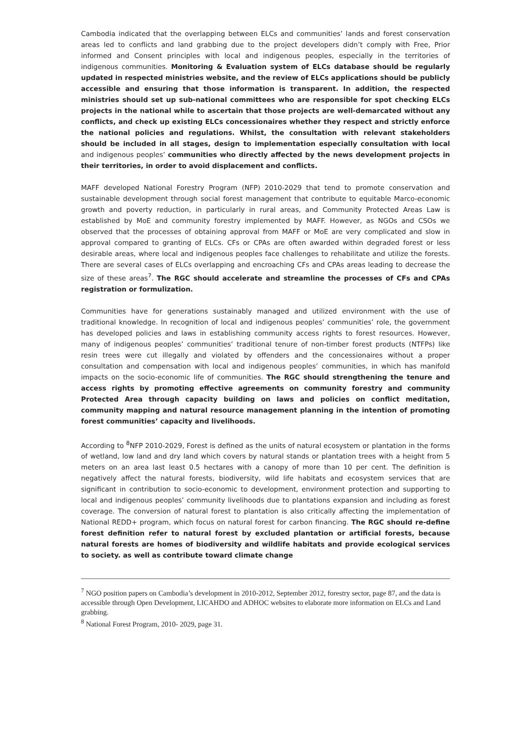Cambodia indicated that the overlapping between ELCs and communities’ lands and forest conservation areas led to conflicts and land grabbing due to the project developers didn’t comply with Free, Prior informed and Consent principles with local and indigenous peoples, especially in the territories of indigenous communities. Monitoring & Evaluation system of ELCs database should be regularly updated in respected ministries website, and the review of ELCs applications should be publicly accessible and ensuring that those information is transparent. In addition, the respected ministries should set up sub-national committees who are responsible for spot checking ELCs projects in the national while to ascertain that those projects are well-demarcated without any conflicts, and check up existing ELCs concessionaires whether they respect and strictly enforce the national policies and regulations. Whilst, the consultation with relevant stakeholders should be included in all stages, design to implementation especially consultation with local and indigenous peoples’ communities who directly affected by the news development projects in their territories, in order to avoid displacement and conflicts.
MAFF developed National Forestry Program (NFP) 2010-2029 that tend to promote conservation and sustainable development through social forest management that contribute to equitable Marco-economic growth and poverty reduction, in particularly in rural areas, and Community Protected Areas Law is established by MoE and community forestry implemented by MAFF. However, as NGOs and CSOs we observed that the processes of obtaining approval from MAFF or MoE are very complicated and slow in approval compared to granting of ELCs. CFs or CPAs are often awarded within degraded forest or less desirable areas, where local and indigenous peoples face challenges to rehabilitate and utilize the forests. There are several cases of ELCs overlapping and encroaching CFs and CPAs areas leading to decrease the size of these areas<sup>7</sup>. The RGC should accelerate and streamline the processes of CFs and CPAs registration or formulization.
Communities have for generations sustainably managed and utilized environment with the use of traditional knowledge. In recognition of local and indigenous peoples’ communities’ role, the government has developed policies and laws in establishing community access rights to forest resources. However, many of indigenous peoples’ communities’ traditional tenure of non-timber forest products (NTFPs) like resin trees were cut illegally and violated by offenders and the concessionaires without a proper consultation and compensation with local and indigenous peoples’ communities, in which has manifold impacts on the socio-economic life of communities. The RGC should strengthening the tenure and access rights by promoting effective agreements on community forestry and community Protected Area through capacity building on laws and policies on conflict meditation, community mapping and natural resource management planning in the intention of promoting forest communities’ capacity and livelihoods.
According to <sup>8</sup>NFP 2010-2029, Forest is defined as the units of natural ecosystem or plantation in the forms of wetland, low land and dry land which covers by natural stands or plantation trees with a height from 5 meters on an area last least 0.5 hectares with a canopy of more than 10 per cent. The definition is negatively affect the natural forests, biodiversity, wild life habitats and ecosystem services that are significant in contribution to socio-economic to development, environment protection and supporting to local and indigenous peoples’ community livelihoods due to plantations expansion and including as forest coverage. The conversion of natural forest to plantation is also critically affecting the implementation of National REDD+ program, which focus on natural forest for carbon financing. The RGC should re-define forest definition refer to natural forest by excluded plantation or artificial forests, because natural forests are homes of biodiversity and wildlife habitats and provide ecological services to society. as well as contribute toward climate change
<sup>7</sup> NGO position papers on Cambodia’s development in 2010-2012, September 2012, forestry sector, page 87, and the data is accessible through Open Development, LICAHDO and ADHOC websites to elaborate more information on ELCs and Land grabbing.
<sup>8</sup> National Forest Program, 2010- 2029, page 31.